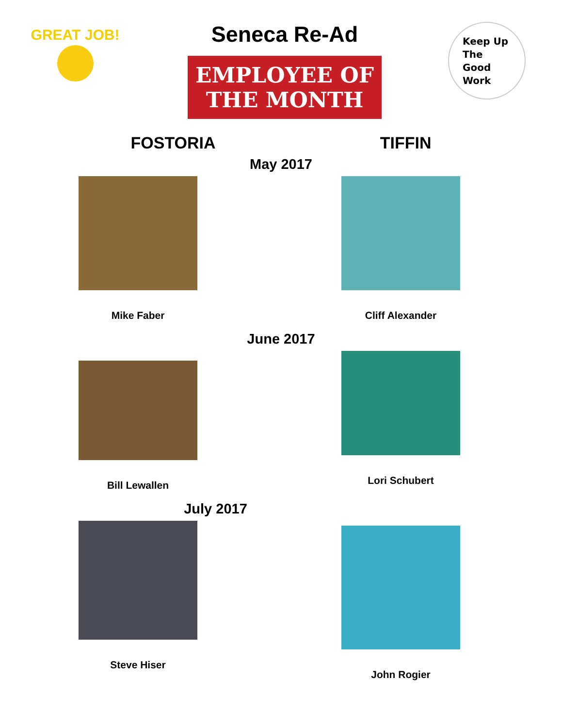GREAT JOB!
Seneca Re-Ad
EMPLOYEE OF THE MONTH
Keep Up
The
Good
Work
FOSTORIA TIFFIN
May 2017
Mike Faber Cliff Alexander
June 2017
Bill Lewallen Lori Schubert
July 2017
Steve Hiser John Rogier